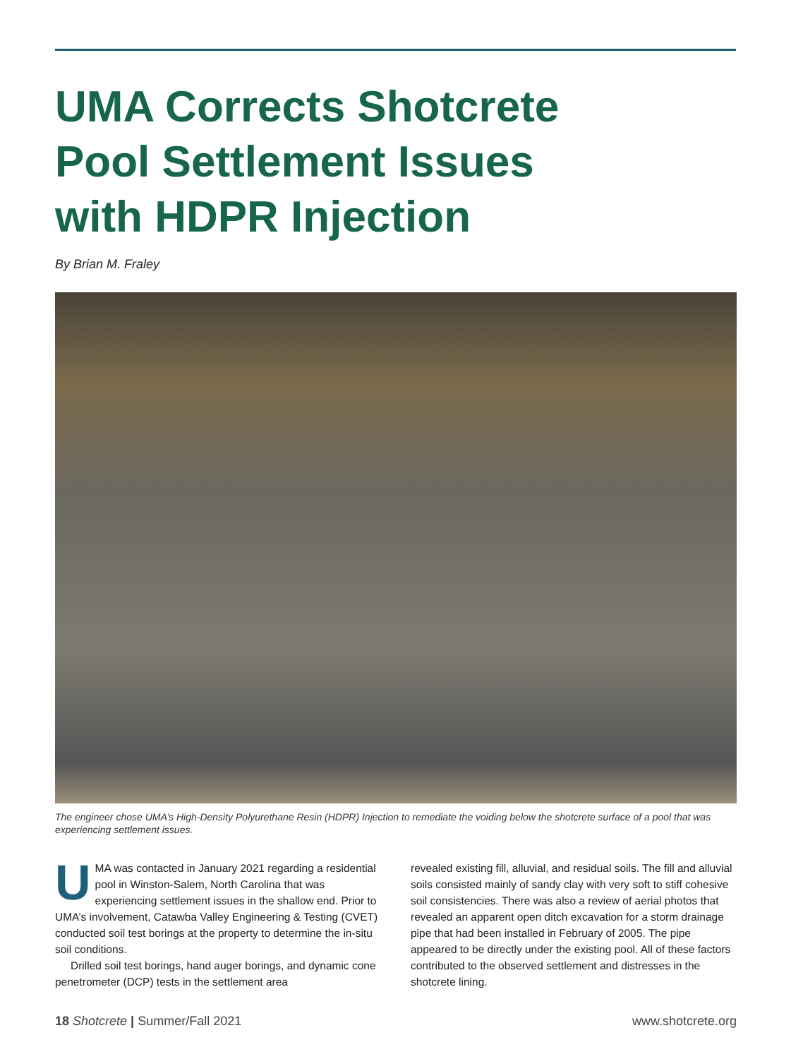UMA Corrects Shotcrete
Pool Settlement Issues
with HDPR Injection
By Brian M. Fraley
The engineer chose UMA’s High-Density Polyurethane Resin (HDPR) Injection to remediate the voiding below the shotcrete surface of a pool that was experiencing settlement issues.
UMA was contacted in January 2021 regarding a residential pool in Winston-Salem, North Carolina that was experiencing settlement issues in the shallow end. Prior to UMA’s involvement, Catawba Valley Engineering & Testing (CVET) conducted soil test borings at the property to determine the in-situ soil conditions.
Drilled soil test borings, hand auger borings, and dynamic cone penetrometer (DCP) tests in the settlement area
revealed existing fill, alluvial, and residual soils. The fill and alluvial soils consisted mainly of sandy clay with very soft to stiff cohesive soil consistencies. There was also a review of aerial photos that revealed an apparent open ditch excavation for a storm drainage pipe that had been installed in February of 2005. The pipe appeared to be directly under the existing pool. All of these factors contributed to the observed settlement and distresses in the shotcrete lining.
18 Shotcrete | Summer/Fall 2021 www.shotcrete.org